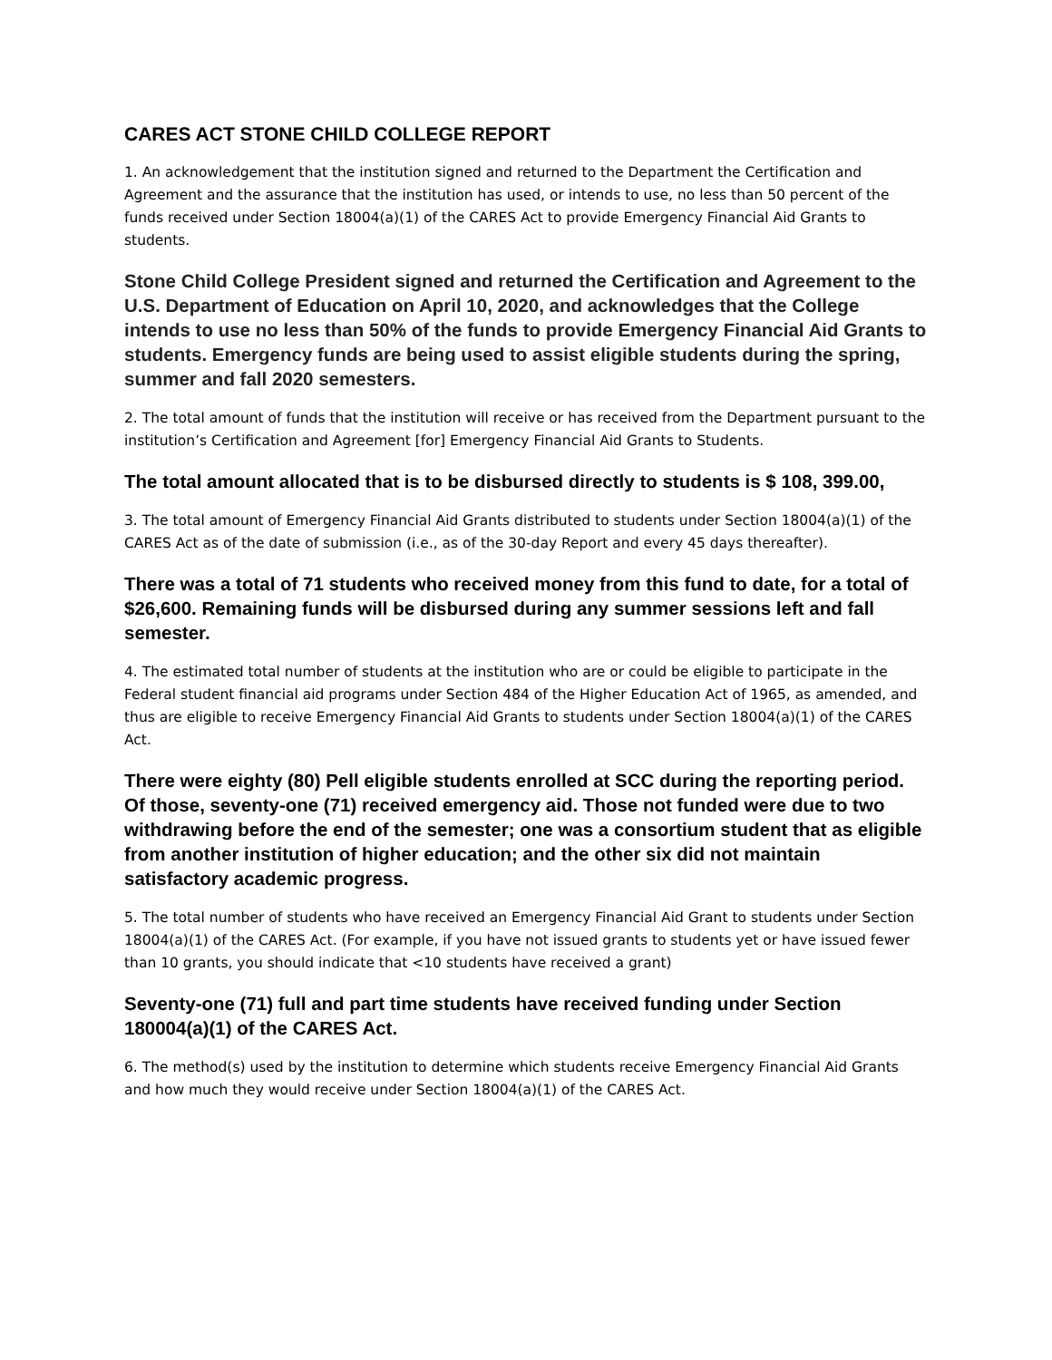CARES ACT STONE CHILD COLLEGE REPORT
1. An acknowledgement that the institution signed and returned to the Department the Certification and Agreement and the assurance that the institution has used, or intends to use, no less than 50 percent of the funds received under Section 18004(a)(1) of the CARES Act to provide Emergency Financial Aid Grants to students.
Stone Child College President signed and returned the Certification and Agreement to the U.S. Department of Education on April 10, 2020, and acknowledges that the College intends to use no less than 50% of the funds to provide Emergency Financial Aid Grants to students. Emergency funds are being used to assist eligible students during the spring, summer and fall 2020 semesters.
2. The total amount of funds that the institution will receive or has received from the Department pursuant to the institution’s Certification and Agreement [for] Emergency Financial Aid Grants to Students.
The total amount allocated that is to be disbursed directly to students is $ 108, 399.00,
3. The total amount of Emergency Financial Aid Grants distributed to students under Section 18004(a)(1) of the CARES Act as of the date of submission (i.e., as of the 30-day Report and every 45 days thereafter).
There was a total of 71 students who received money from this fund to date, for a total of $26,600. Remaining funds will be disbursed during any summer sessions left and fall semester.
4. The estimated total number of students at the institution who are or could be eligible to participate in the Federal student financial aid programs under Section 484 of the Higher Education Act of 1965, as amended, and thus are eligible to receive Emergency Financial Aid Grants to students under Section 18004(a)(1) of the CARES Act.
There were eighty (80) Pell eligible students enrolled at SCC during the reporting period. Of those, seventy-one (71) received emergency aid. Those not funded were due to two withdrawing before the end of the semester; one was a consortium student that as eligible from another institution of higher education; and the other six did not maintain satisfactory academic progress.
5. The total number of students who have received an Emergency Financial Aid Grant to students under Section 18004(a)(1) of the CARES Act. (For example, if you have not issued grants to students yet or have issued fewer than 10 grants, you should indicate that <10 students have received a grant)
Seventy-one (71) full and part time students have received funding under Section 180004(a)(1) of the CARES Act.
6. The method(s) used by the institution to determine which students receive Emergency Financial Aid Grants and how much they would receive under Section 18004(a)(1) of the CARES Act.